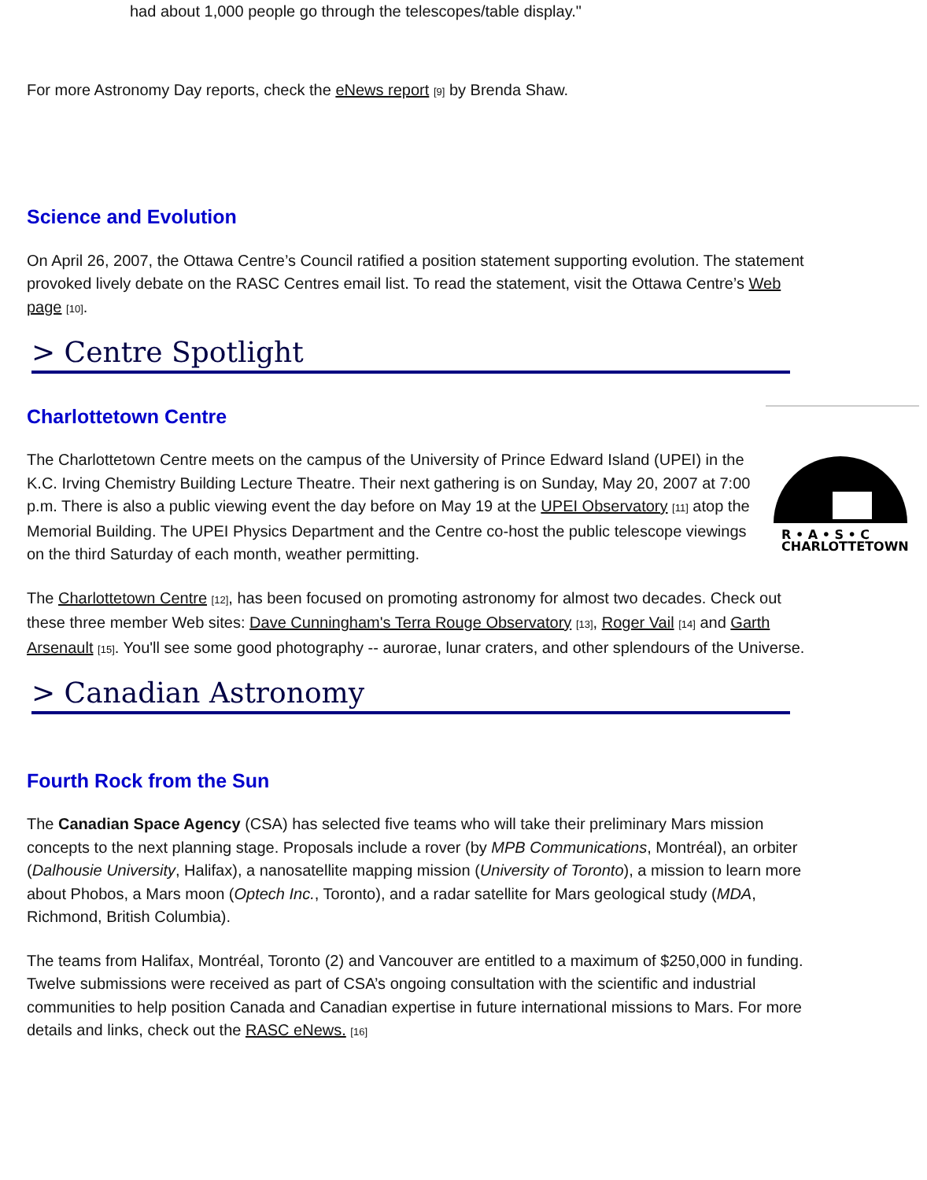had about 1,000 people go through the telescopes/table display."
For more Astronomy Day reports, check the eNews report [9] by Brenda Shaw.
Science and Evolution
On April 26, 2007, the Ottawa Centre’s Council ratified a position statement supporting evolution. The statement provoked lively debate on the RASC Centres email list. To read the statement, visit the Ottawa Centre’s Web page [10].
> Centre Spotlight
R • A • S • C
CHARLOTTETOWN
Charlottetown Centre
The Charlottetown Centre meets on the campus of the University of Prince Edward Island (UPEI) in the K.C. Irving Chemistry Building Lecture Theatre. Their next gathering is on Sunday, May 20, 2007 at 7:00 p.m. There is also a public viewing event the day before on May 19 at the UPEI Observatory [11] atop the Memorial Building. The UPEI Physics Department and the Centre co-host the public telescope viewings on the third Saturday of each month, weather permitting.
The Charlottetown Centre [12], has been focused on promoting astronomy for almost two decades. Check out these three member Web sites: Dave Cunningham's Terra Rouge Observatory [13], Roger Vail [14] and Garth Arsenault [15]. You'll see some good photography -- aurorae, lunar craters, and other splendours of the Universe.
> Canadian Astronomy
Fourth Rock from the Sun
The Canadian Space Agency (CSA) has selected five teams who will take their preliminary Mars mission concepts to the next planning stage. Proposals include a rover (by MPB Communications, Montréal), an orbiter (Dalhousie University, Halifax), a nanosatellite mapping mission (University of Toronto), a mission to learn more about Phobos, a Mars moon (Optech Inc., Toronto), and a radar satellite for Mars geological study (MDA, Richmond, British Columbia).
The teams from Halifax, Montréal, Toronto (2) and Vancouver are entitled to a maximum of $250,000 in funding. Twelve submissions were received as part of CSA’s ongoing consultation with the scientific and industrial communities to help position Canada and Canadian expertise in future international missions to Mars. For more details and links, check out the RASC eNews. [16]